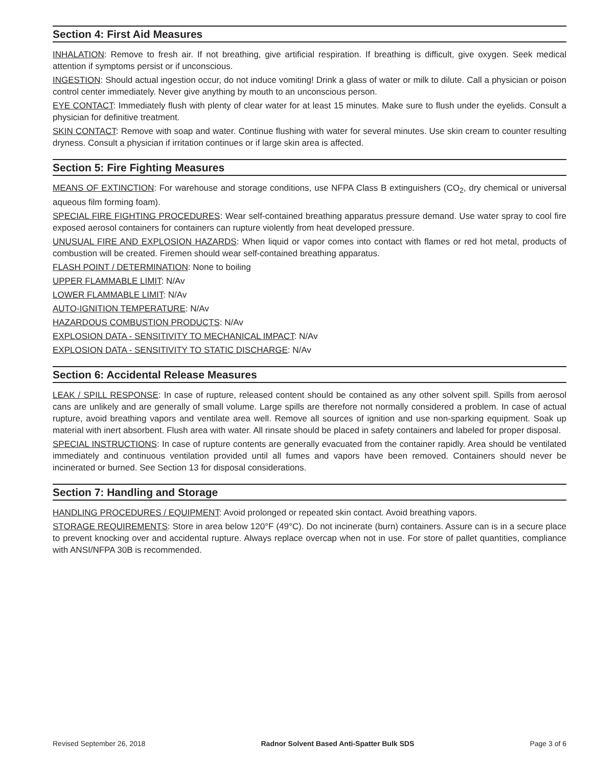Section 4: First Aid Measures
INHALATION: Remove to fresh air. If not breathing, give artificial respiration. If breathing is difficult, give oxygen. Seek medical attention if symptoms persist or if unconscious.
INGESTION: Should actual ingestion occur, do not induce vomiting! Drink a glass of water or milk to dilute. Call a physician or poison control center immediately. Never give anything by mouth to an unconscious person.
EYE CONTACT: Immediately flush with plenty of clear water for at least 15 minutes. Make sure to flush under the eyelids. Consult a physician for definitive treatment.
SKIN CONTACT: Remove with soap and water. Continue flushing with water for several minutes. Use skin cream to counter resulting dryness. Consult a physician if irritation continues or if large skin area is affected.
Section 5: Fire Fighting Measures
MEANS OF EXTINCTION: For warehouse and storage conditions, use NFPA Class B extinguishers (CO<sub>2</sub>, dry chemical or universal aqueous film forming foam).
SPECIAL FIRE FIGHTING PROCEDURES: Wear self-contained breathing apparatus pressure demand. Use water spray to cool fire exposed aerosol containers for containers can rupture violently from heat developed pressure.
UNUSUAL FIRE AND EXPLOSION HAZARDS: When liquid or vapor comes into contact with flames or red hot metal, products of combustion will be created. Firemen should wear self-contained breathing apparatus.
FLASH POINT / DETERMINATION: None to boiling
UPPER FLAMMABLE LIMIT: N/Av
LOWER FLAMMABLE LIMIT: N/Av
AUTO-IGNITION TEMPERATURE: N/Av
HAZARDOUS COMBUSTION PRODUCTS: N/Av
EXPLOSION DATA - SENSITIVITY TO MECHANICAL IMPACT: N/Av
EXPLOSION DATA - SENSITIVITY TO STATIC DISCHARGE: N/Av
Section 6: Accidental Release Measures
LEAK / SPILL RESPONSE: In case of rupture, released content should be contained as any other solvent spill. Spills from aerosol cans are unlikely and are generally of small volume. Large spills are therefore not normally considered a problem. In case of actual rupture, avoid breathing vapors and ventilate area well. Remove all sources of ignition and use non-sparking equipment. Soak up material with inert absorbent. Flush area with water. All rinsate should be placed in safety containers and labeled for proper disposal.
SPECIAL INSTRUCTIONS: In case of rupture contents are generally evacuated from the container rapidly. Area should be ventilated immediately and continuous ventilation provided until all fumes and vapors have been removed. Containers should never be incinerated or burned. See Section 13 for disposal considerations.
Section 7: Handling and Storage
HANDLING PROCEDURES / EQUIPMENT: Avoid prolonged or repeated skin contact. Avoid breathing vapors.
STORAGE REQUIREMENTS: Store in area below 120°F (49°C). Do not incinerate (burn) containers. Assure can is in a secure place to prevent knocking over and accidental rupture. Always replace overcap when not in use. For store of pallet quantities, compliance with ANSI/NFPA 30B is recommended.
Revised September 26, 2018 Radnor Solvent Based Anti-Spatter Bulk SDS Page 3 of 6